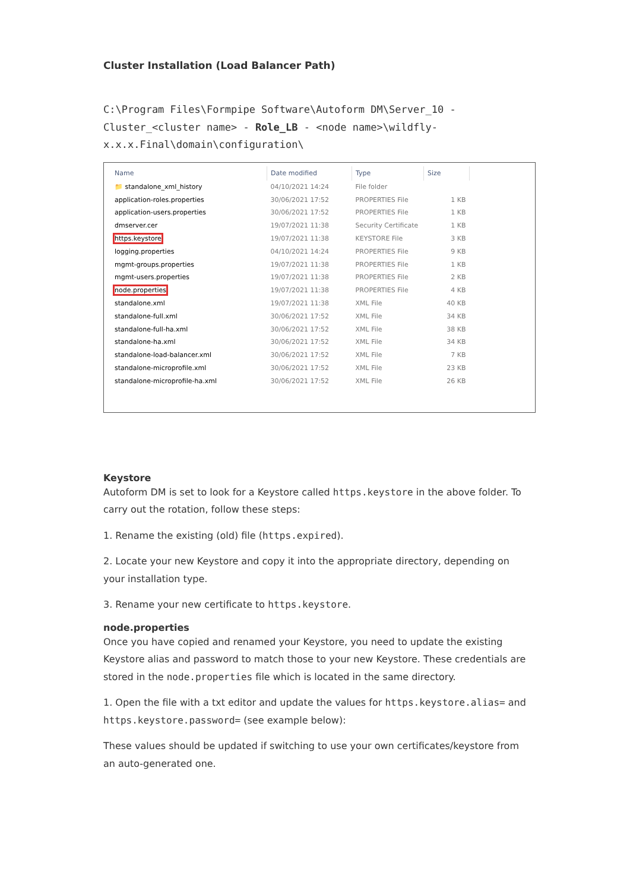Cluster Installation (Load Balancer Path)
C:\Program Files\Formpipe Software\Autoform DM\Server_10 - Cluster_<cluster name> - Role_LB - <node name>\wildfly-x.x.x.Final\domain\configuration\
| Name | Date modified | Type | Size |
| --- | --- | --- | --- |
| 📁 standalone_xml_history | 04/10/2021 14:24 | File folder | |
| application-roles.properties | 30/06/2021 17:52 | PROPERTIES File | 1 KB |
| application-users.properties | 30/06/2021 17:52 | PROPERTIES File | 1 KB |
| dmserver.cer | 19/07/2021 11:38 | Security Certificate | 1 KB |
| https.keystore | 19/07/2021 11:38 | KEYSTORE File | 3 KB |
| logging.properties | 04/10/2021 14:24 | PROPERTIES File | 9 KB |
| mgmt-groups.properties | 19/07/2021 11:38 | PROPERTIES File | 1 KB |
| mgmt-users.properties | 19/07/2021 11:38 | PROPERTIES File | 2 KB |
| node.properties | 19/07/2021 11:38 | PROPERTIES File | 4 KB |
| standalone.xml | 19/07/2021 11:38 | XML File | 40 KB |
| standalone-full.xml | 30/06/2021 17:52 | XML File | 34 KB |
| standalone-full-ha.xml | 30/06/2021 17:52 | XML File | 38 KB |
| standalone-ha.xml | 30/06/2021 17:52 | XML File | 34 KB |
| standalone-load-balancer.xml | 30/06/2021 17:52 | XML File | 7 KB |
| standalone-microprofile.xml | 30/06/2021 17:52 | XML File | 23 KB |
| standalone-microprofile-ha.xml | 30/06/2021 17:52 | XML File | 26 KB |
Keystore
Autoform DM is set to look for a Keystore called https.keystore in the above folder. To carry out the rotation, follow these steps:
1. Rename the existing (old) file (https.expired).
2. Locate your new Keystore and copy it into the appropriate directory, depending on your installation type.
3. Rename your new certificate to https.keystore.
node.properties
Once you have copied and renamed your Keystore, you need to update the existing Keystore alias and password to match those to your new Keystore. These credentials are stored in the node.properties file which is located in the same directory.
1. Open the file with a txt editor and update the values for https.keystore.alias= and https.keystore.password= (see example below):
These values should be updated if switching to use your own certificates/keystore from an auto-generated one.